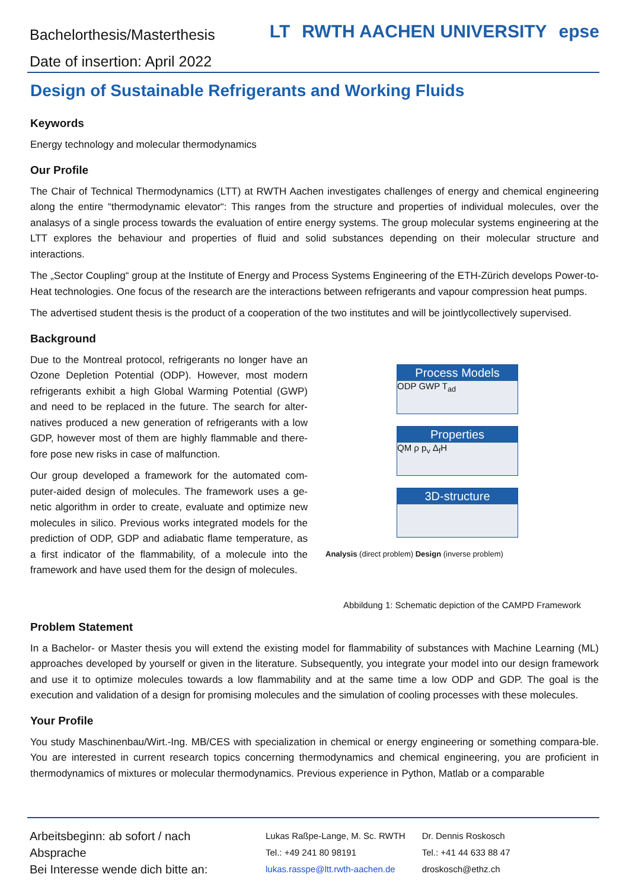Bachelorthesis/Masterthesis
Date of insertion: April 2022
LT RWTH AACHEN UNIVERSITY epse
Design of Sustainable Refrigerants and Working Fluids
Keywords
Energy technology and molecular thermodynamics
Our Profile
The Chair of Technical Thermodynamics (LTT) at RWTH Aachen investigates challenges of energy and chemical engineering along the entire “thermodynamic elevator“: This ranges from the structure and properties of individual molecules, over the analasys of a single process towards the evaluation of entire energy systems. The group molecular systems engineering at the LTT explores the behaviour and properties of fluid and solid substances depending on their molecular structure and interactions.
The „Sector Coupling“ group at the Institute of Energy and Process Systems Engineering of the ETH-Zürich develops Power-to-Heat technologies. One focus of the research are the interactions between refrigerants and vapour compression heat pumps.
The advertised student thesis is the product of a cooperation of the two institutes and will be jointlycollectively supervised.
Background
Due to the Montreal protocol, refrigerants no longer have an Ozone Depletion Potential (ODP). However, most modern refrigerants exhibit a high Global Warming Potential (GWP) and need to be replaced in the future. The search for alter-natives produced a new generation of refrigerants with a low GDP, however most of them are highly flammable and there-fore pose new risks in case of malfunction.
Our group developed a framework for the automated com-puter-aided design of molecules. The framework uses a ge-netic algorithm in order to create, evaluate and optimize new molecules in silico. Previous works integrated models for the prediction of ODP, GDP and adiabatic flame temperature, as a first indicator of the flammability, of a molecule into the framework and have used them for the design of molecules.
Process Models
ODP GWP T<sub>ad</sub>
Properties
QM ρ p<sub>v</sub> Δ<sub>f</sub>H
3D-structure
Analysis (direct problem) Design (inverse problem)
Abbildung 1: Schematic depiction of the CAMPD Framework
Problem Statement
In a Bachelor- or Master thesis you will extend the existing model for flammability of substances with Machine Learning (ML) approaches developed by yourself or given in the literature. Subsequently, you integrate your model into our design framework and use it to optimize molecules towards a low flammability and at the same time a low ODP and GDP. The goal is the execution and validation of a design for promising molecules and the simulation of cooling processes with these molecules.
Your Profile
You study Maschinenbau/Wirt.-Ing. MB/CES with specialization in chemical or energy engineering or something compara-ble. You are interested in current research topics concerning thermodynamics and chemical engineering, you are proficient in thermodynamics of mixtures or molecular thermodynamics. Previous experience in Python, Matlab or a comparable
Arbeitsbeginn: ab sofort / nach Absprache
Bei Interesse wende dich bitte an:
Lukas Raßpe-Lange, M. Sc. RWTH
Tel.: +49 241 80 98191
lukas.rasspe@ltt.rwth-aachen.de
Dr. Dennis Roskosch
Tel.: +41 44 633 88 47
droskosch@ethz.ch